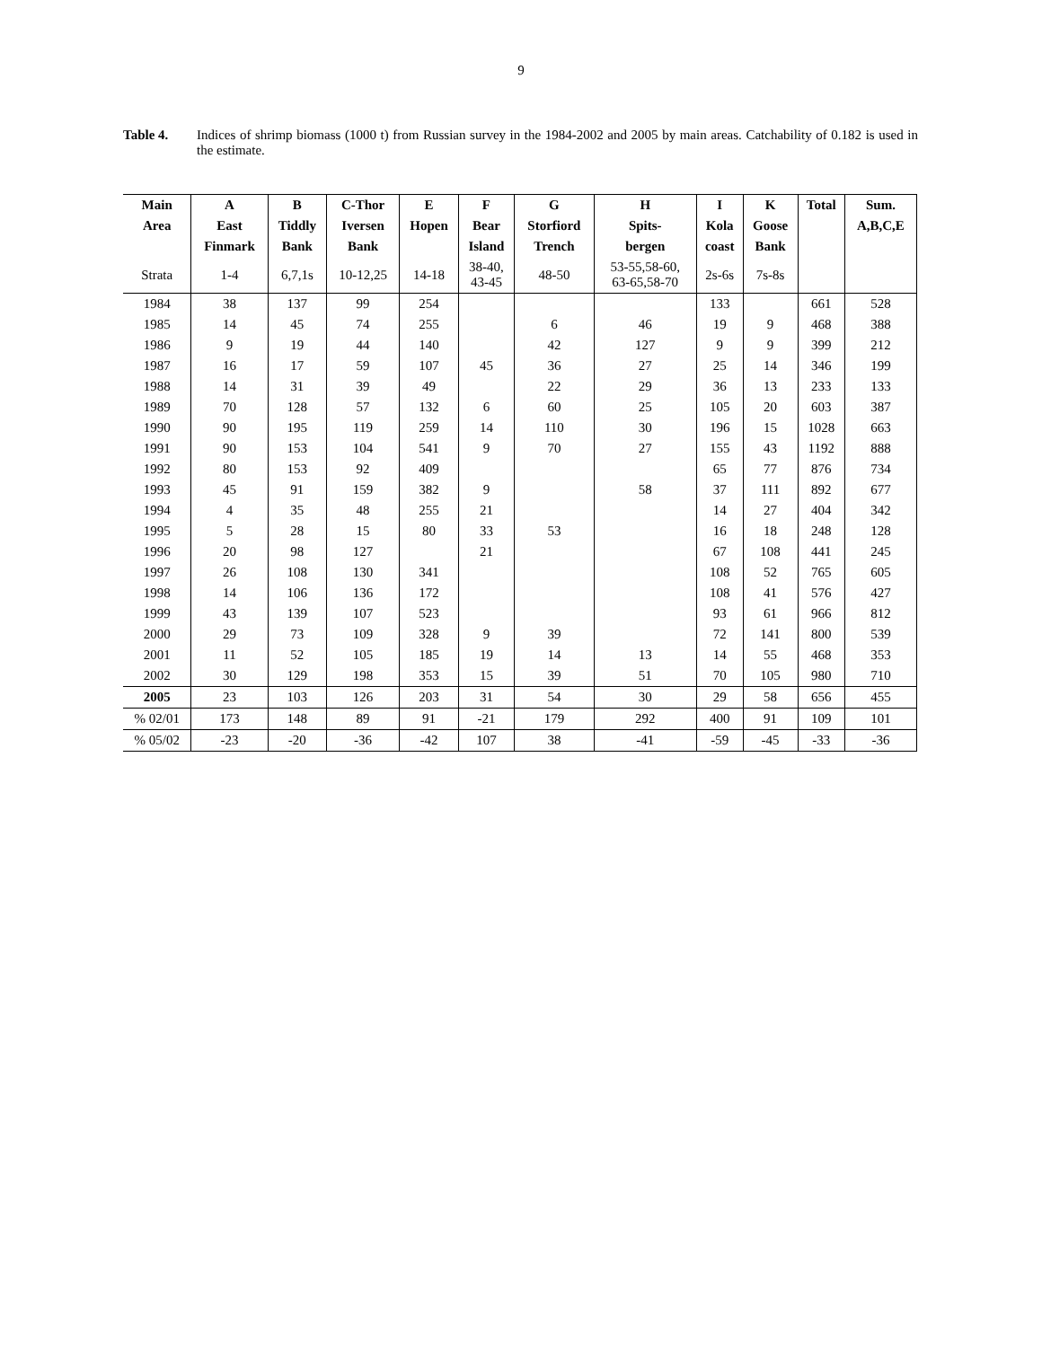9
Table 4. Indices of shrimp biomass (1000 t) from Russian survey in the 1984-2002 and 2005 by main areas. Catchability of 0.182 is used in the estimate.
| Main | A | B | C-Thor | E | F | G | H | I | K | Total | Sum. |
| --- | --- | --- | --- | --- | --- | --- | --- | --- | --- | --- | --- |
| Area | East | Tiddly | Iversen | Hopen | Bear | Storfiord | Spits- | Kola | Goose | | A,B,C,E |
| | Finmark | Bank | Bank | | Island | Trench | bergen | coast | Bank | | |
| Strata | 1-4 | 6,7,1s | 10-12,25 | 14-18 | 38-40, 43-45 | 48-50 | 53-55,58-60, 63-65,58-70 | 2s-6s | 7s-8s | | |
| 1984 | 38 | 137 | 99 | 254 | | | | 133 | | 661 | 528 |
| 1985 | 14 | 45 | 74 | 255 | | 6 | 46 | 19 | 9 | 468 | 388 |
| 1986 | 9 | 19 | 44 | 140 | | 42 | 127 | 9 | 9 | 399 | 212 |
| 1987 | 16 | 17 | 59 | 107 | 45 | 36 | 27 | 25 | 14 | 346 | 199 |
| 1988 | 14 | 31 | 39 | 49 | | 22 | 29 | 36 | 13 | 233 | 133 |
| 1989 | 70 | 128 | 57 | 132 | 6 | 60 | 25 | 105 | 20 | 603 | 387 |
| 1990 | 90 | 195 | 119 | 259 | 14 | 110 | 30 | 196 | 15 | 1028 | 663 |
| 1991 | 90 | 153 | 104 | 541 | 9 | 70 | 27 | 155 | 43 | 1192 | 888 |
| 1992 | 80 | 153 | 92 | 409 | | | | 65 | 77 | 876 | 734 |
| 1993 | 45 | 91 | 159 | 382 | 9 | | 58 | 37 | 111 | 892 | 677 |
| 1994 | 4 | 35 | 48 | 255 | 21 | | | 14 | 27 | 404 | 342 |
| 1995 | 5 | 28 | 15 | 80 | 33 | 53 | | 16 | 18 | 248 | 128 |
| 1996 | 20 | 98 | 127 | | 21 | | | 67 | 108 | 441 | 245 |
| 1997 | 26 | 108 | 130 | 341 | | | | 108 | 52 | 765 | 605 |
| 1998 | 14 | 106 | 136 | 172 | | | | 108 | 41 | 576 | 427 |
| 1999 | 43 | 139 | 107 | 523 | | | | 93 | 61 | 966 | 812 |
| 2000 | 29 | 73 | 109 | 328 | 9 | 39 | | 72 | 141 | 800 | 539 |
| 2001 | 11 | 52 | 105 | 185 | 19 | 14 | 13 | 14 | 55 | 468 | 353 |
| 2002 | 30 | 129 | 198 | 353 | 15 | 39 | 51 | 70 | 105 | 980 | 710 |
| 2005 | 23 | 103 | 126 | 203 | 31 | 54 | 30 | 29 | 58 | 656 | 455 |
| % 02/01 | 173 | 148 | 89 | 91 | -21 | 179 | 292 | 400 | 91 | 109 | 101 |
| % 05/02 | -23 | -20 | -36 | -42 | 107 | 38 | -41 | -59 | -45 | -33 | -36 |